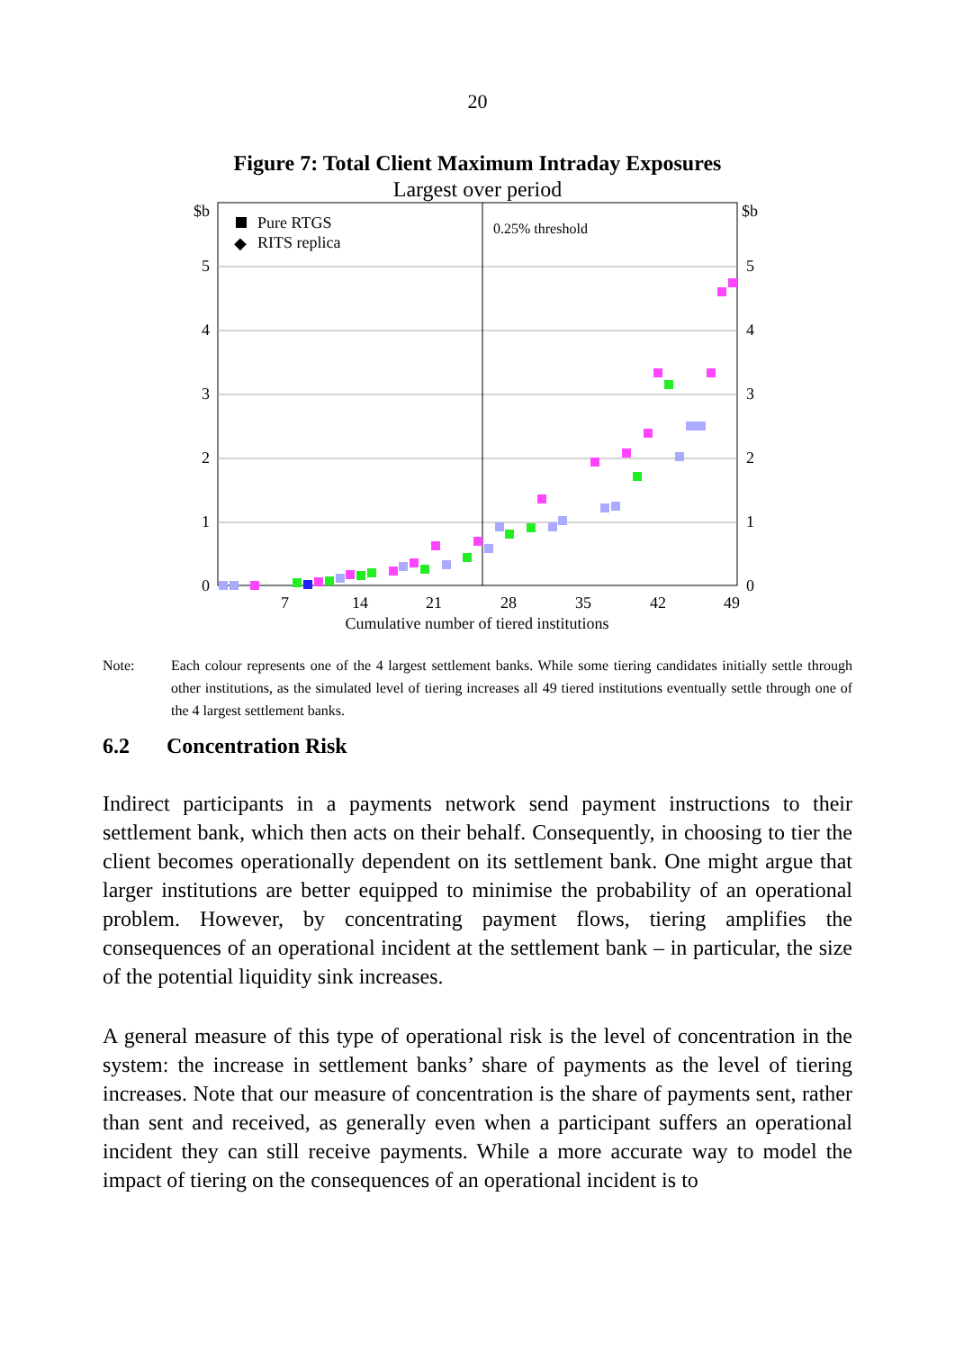20
Figure 7: Total Client Maximum Intraday Exposures
Largest over period
$b
$b
5
4
3
2
1
0
5
4
3
2
1
0
Pure RTGS
◆
RITS replica
0.25% threshold
7
14
21
28
35
42
49
Cumulative number of tiered institutions
Note: Each colour represents one of the 4 largest settlement banks. While some tiering candidates initially settle through other institutions, as the simulated level of tiering increases all 49 tiered institutions eventually settle through one of the 4 largest settlement banks.
6.2 Concentration Risk
Indirect participants in a payments network send payment instructions to their settlement bank, which then acts on their behalf. Consequently, in choosing to tier the client becomes operationally dependent on its settlement bank. One might argue that larger institutions are better equipped to minimise the probability of an operational problem. However, by concentrating payment flows, tiering amplifies the consequences of an operational incident at the settlement bank – in particular, the size of the potential liquidity sink increases.
A general measure of this type of operational risk is the level of concentration in the system: the increase in settlement banks’ share of payments as the level of tiering increases. Note that our measure of concentration is the share of payments sent, rather than sent and received, as generally even when a participant suffers an operational incident they can still receive payments. While a more accurate way to model the impact of tiering on the consequences of an operational incident is to